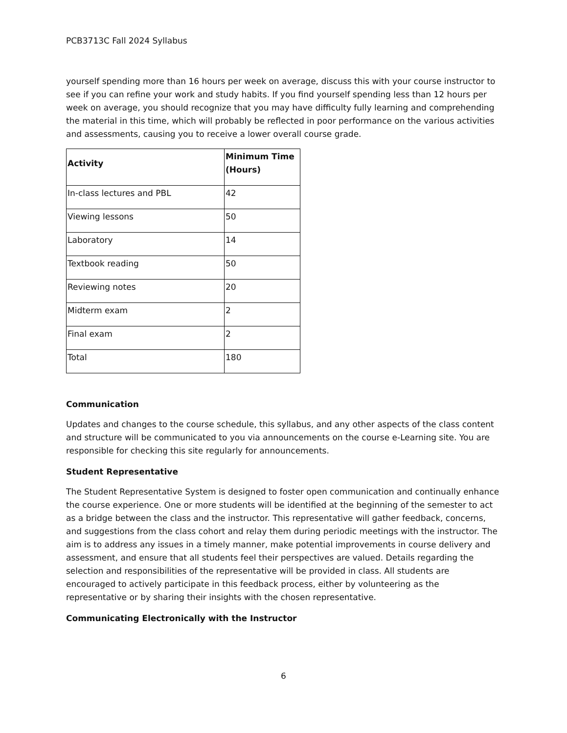PCB3713C Fall 2024 Syllabus
yourself spending more than 16 hours per week on average, discuss this with your course instructor to see if you can refine your work and study habits. If you find yourself spending less than 12 hours per week on average, you should recognize that you may have difficulty fully learning and comprehending the material in this time, which will probably be reflected in poor performance on the various activities and assessments, causing you to receive a lower overall course grade.
| Activity | Minimum Time (Hours) |
| --- | --- |
| In-class lectures and PBL | 42 |
| Viewing lessons | 50 |
| Laboratory | 14 |
| Textbook reading | 50 |
| Reviewing notes | 20 |
| Midterm exam | 2 |
| Final exam | 2 |
| Total | 180 |
Communication
Updates and changes to the course schedule, this syllabus, and any other aspects of the class content and structure will be communicated to you via announcements on the course e-Learning site. You are responsible for checking this site regularly for announcements.
Student Representative
The Student Representative System is designed to foster open communication and continually enhance the course experience. One or more students will be identified at the beginning of the semester to act as a bridge between the class and the instructor. This representative will gather feedback, concerns, and suggestions from the class cohort and relay them during periodic meetings with the instructor. The aim is to address any issues in a timely manner, make potential improvements in course delivery and assessment, and ensure that all students feel their perspectives are valued. Details regarding the selection and responsibilities of the representative will be provided in class. All students are encouraged to actively participate in this feedback process, either by volunteering as the representative or by sharing their insights with the chosen representative.
Communicating Electronically with the Instructor
6